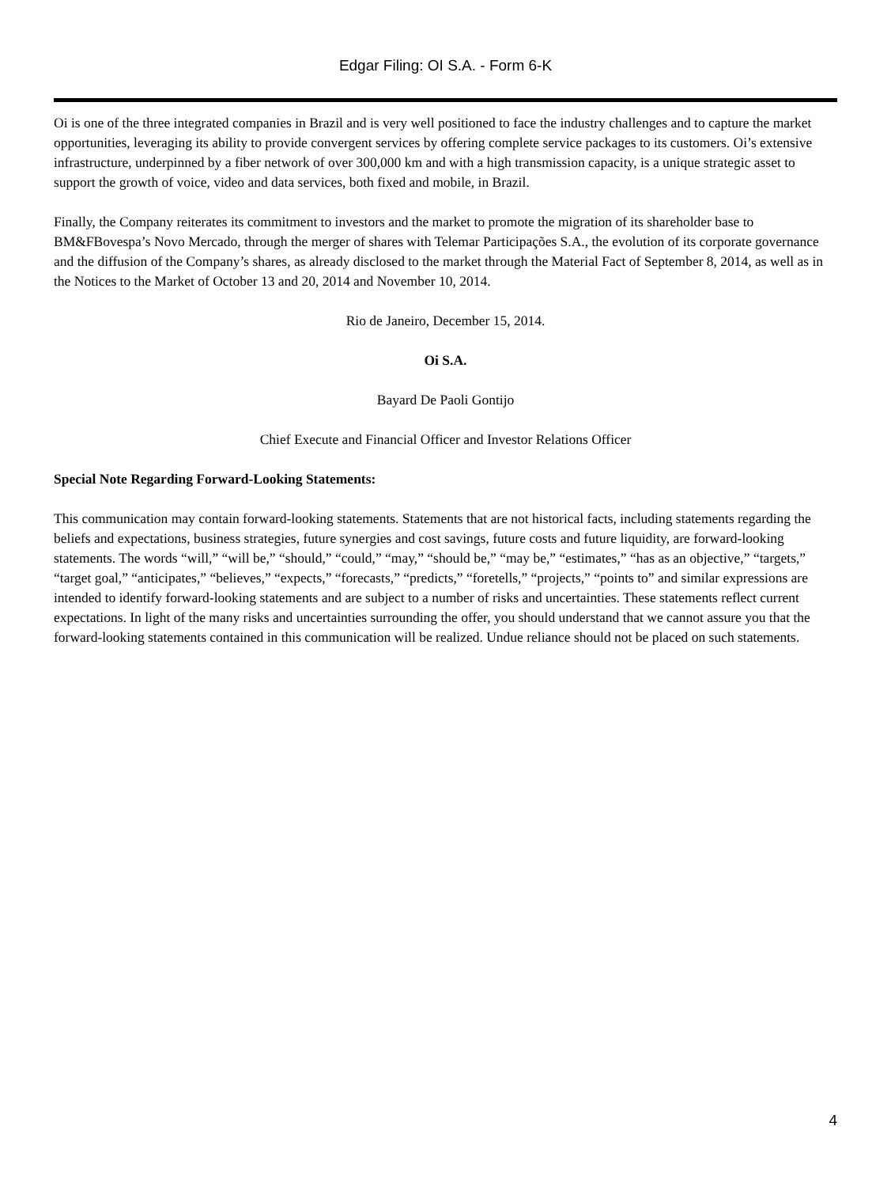Edgar Filing: OI S.A. - Form 6-K
Oi is one of the three integrated companies in Brazil and is very well positioned to face the industry challenges and to capture the market opportunities, leveraging its ability to provide convergent services by offering complete service packages to its customers. Oi’s extensive infrastructure, underpinned by a fiber network of over 300,000 km and with a high transmission capacity, is a unique strategic asset to support the growth of voice, video and data services, both fixed and mobile, in Brazil.
Finally, the Company reiterates its commitment to investors and the market to promote the migration of its shareholder base to BM&FBovespa’s Novo Mercado, through the merger of shares with Telemar Participações S.A., the evolution of its corporate governance and the diffusion of the Company’s shares, as already disclosed to the market through the Material Fact of September 8, 2014, as well as in the Notices to the Market of October 13 and 20, 2014 and November 10, 2014.
Rio de Janeiro, December 15, 2014.
Oi S.A.
Bayard De Paoli Gontijo
Chief Execute and Financial Officer and Investor Relations Officer
Special Note Regarding Forward-Looking Statements:
This communication may contain forward-looking statements. Statements that are not historical facts, including statements regarding the beliefs and expectations, business strategies, future synergies and cost savings, future costs and future liquidity, are forward-looking statements. The words “will,” “will be,” “should,” “could,” “may,” “should be,” “may be,” “estimates,” “has as an objective,” “targets,” “target goal,” “anticipates,” “believes,” “expects,” “forecasts,” “predicts,” “foretells,” “projects,” “points to” and similar expressions are intended to identify forward-looking statements and are subject to a number of risks and uncertainties. These statements reflect current expectations. In light of the many risks and uncertainties surrounding the offer, you should understand that we cannot assure you that the forward-looking statements contained in this communication will be realized. Undue reliance should not be placed on such statements.
4